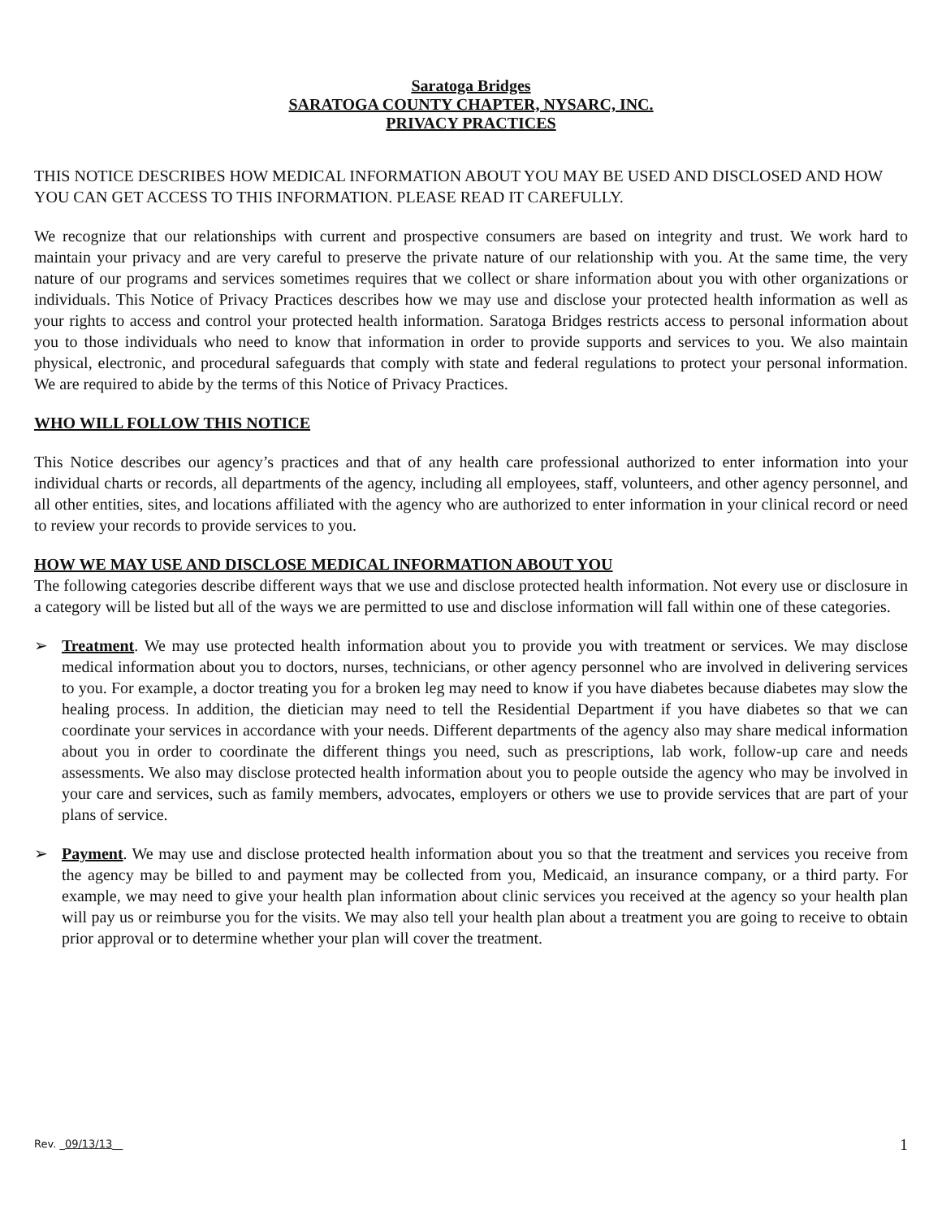Saratoga Bridges
SARATOGA COUNTY CHAPTER, NYSARC, INC.
PRIVACY PRACTICES
THIS NOTICE DESCRIBES HOW MEDICAL INFORMATION ABOUT YOU MAY BE USED AND DISCLOSED AND HOW YOU CAN GET ACCESS TO THIS INFORMATION. PLEASE READ IT CAREFULLY.
We recognize that our relationships with current and prospective consumers are based on integrity and trust. We work hard to maintain your privacy and are very careful to preserve the private nature of our relationship with you. At the same time, the very nature of our programs and services sometimes requires that we collect or share information about you with other organizations or individuals. This Notice of Privacy Practices describes how we may use and disclose your protected health information as well as your rights to access and control your protected health information. Saratoga Bridges restricts access to personal information about you to those individuals who need to know that information in order to provide supports and services to you. We also maintain physical, electronic, and procedural safeguards that comply with state and federal regulations to protect your personal information. We are required to abide by the terms of this Notice of Privacy Practices.
WHO WILL FOLLOW THIS NOTICE
This Notice describes our agency’s practices and that of any health care professional authorized to enter information into your individual charts or records, all departments of the agency, including all employees, staff, volunteers, and other agency personnel, and all other entities, sites, and locations affiliated with the agency who are authorized to enter information in your clinical record or need to review your records to provide services to you.
HOW WE MAY USE AND DISCLOSE MEDICAL INFORMATION ABOUT YOU
The following categories describe different ways that we use and disclose protected health information. Not every use or disclosure in a category will be listed but all of the ways we are permitted to use and disclose information will fall within one of these categories.
➢ Treatment. We may use protected health information about you to provide you with treatment or services. We may disclose medical information about you to doctors, nurses, technicians, or other agency personnel who are involved in delivering services to you. For example, a doctor treating you for a broken leg may need to know if you have diabetes because diabetes may slow the healing process. In addition, the dietician may need to tell the Residential Department if you have diabetes so that we can coordinate your services in accordance with your needs. Different departments of the agency also may share medical information about you in order to coordinate the different things you need, such as prescriptions, lab work, follow-up care and needs assessments. We also may disclose protected health information about you to people outside the agency who may be involved in your care and services, such as family members, advocates, employers or others we use to provide services that are part of your plans of service.
➢ Payment. We may use and disclose protected health information about you so that the treatment and services you receive from the agency may be billed to and payment may be collected from you, Medicaid, an insurance company, or a third party. For example, we may need to give your health plan information about clinic services you received at the agency so your health plan will pay us or reimburse you for the visits. We may also tell your health plan about a treatment you are going to receive to obtain prior approval or to determine whether your plan will cover the treatment.
Rev. _09/13/13__ 1